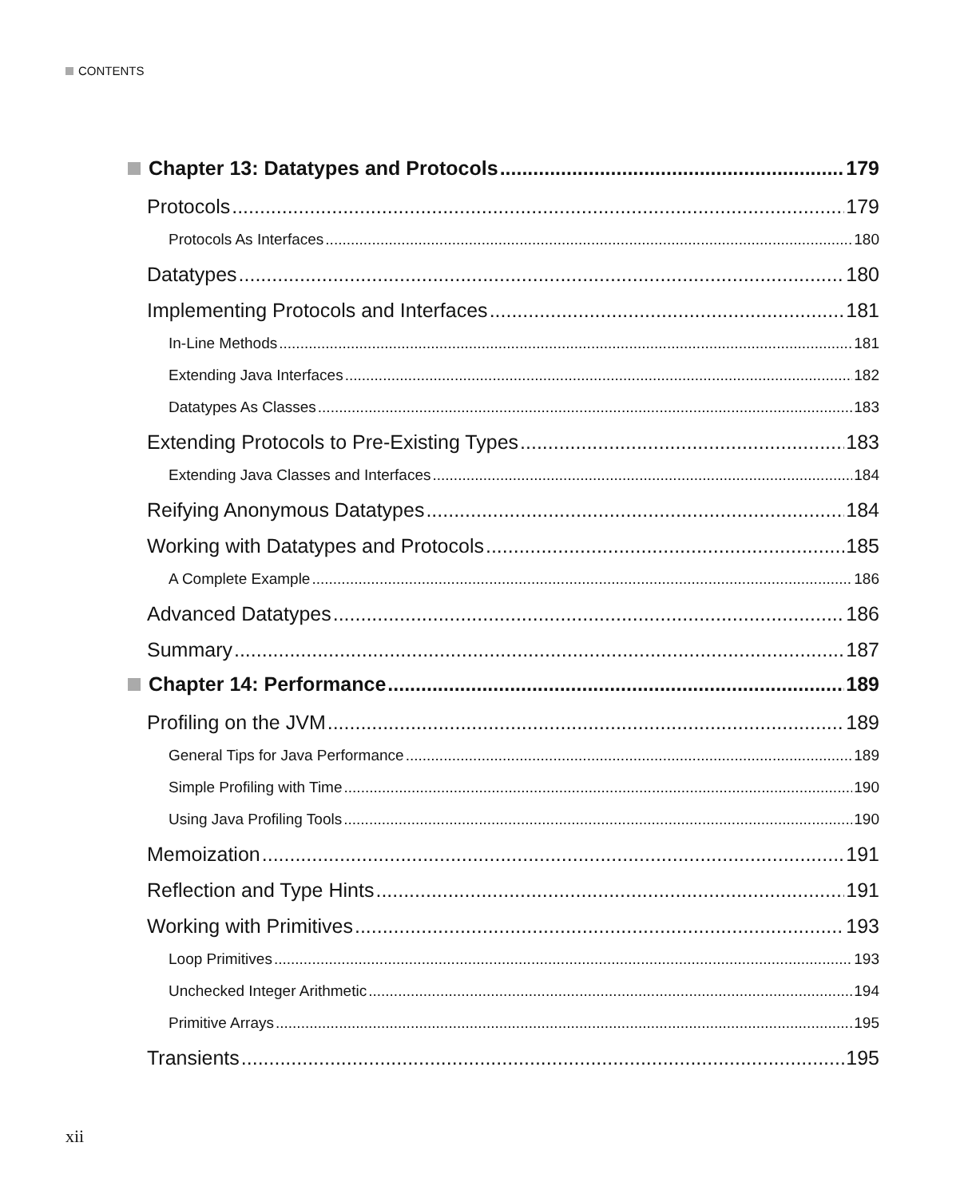CONTENTS
Chapter 13: Datatypes and Protocols 179
Protocols 179
Protocols As Interfaces 180
Datatypes 180
Implementing Protocols and Interfaces 181
In-Line Methods 181
Extending Java Interfaces 182
Datatypes As Classes 183
Extending Protocols to Pre-Existing Types 183
Extending Java Classes and Interfaces 184
Reifying Anonymous Datatypes 184
Working with Datatypes and Protocols 185
A Complete Example 186
Advanced Datatypes 186
Summary 187
Chapter 14: Performance 189
Profiling on the JVM 189
General Tips for Java Performance 189
Simple Profiling with Time 190
Using Java Profiling Tools 190
Memoization 191
Reflection and Type Hints 191
Working with Primitives 193
Loop Primitives 193
Unchecked Integer Arithmetic 194
Primitive Arrays 195
Transients 195
xii